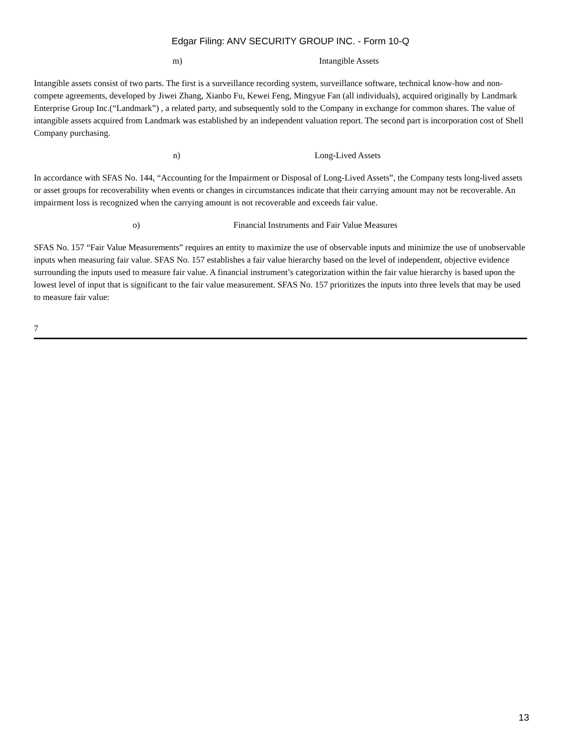Edgar Filing: ANV SECURITY GROUP INC. - Form 10-Q
m) Intangible Assets
Intangible assets consist of two parts. The first is a surveillance recording system, surveillance software, technical know-how and non-compete agreements, developed by Jiwei Zhang, Xianbo Fu, Kewei Feng, Mingyue Fan (all individuals), acquired originally by Landmark Enterprise Group Inc.(“Landmark”) , a related party, and subsequently sold to the Company in exchange for common shares. The value of intangible assets acquired from Landmark was established by an independent valuation report. The second part is incorporation cost of Shell Company purchasing.
n) Long-Lived Assets
In accordance with SFAS No. 144, “Accounting for the Impairment or Disposal of Long-Lived Assets”, the Company tests long-lived assets or asset groups for recoverability when events or changes in circumstances indicate that their carrying amount may not be recoverable. An impairment loss is recognized when the carrying amount is not recoverable and exceeds fair value.
o) Financial Instruments and Fair Value Measures
SFAS No. 157 “Fair Value Measurements” requires an entity to maximize the use of observable inputs and minimize the use of unobservable inputs when measuring fair value. SFAS No. 157 establishes a fair value hierarchy based on the level of independent, objective evidence surrounding the inputs used to measure fair value. A financial instrument’s categorization within the fair value hierarchy is based upon the lowest level of input that is significant to the fair value measurement. SFAS No. 157 prioritizes the inputs into three levels that may be used to measure fair value:
7
13